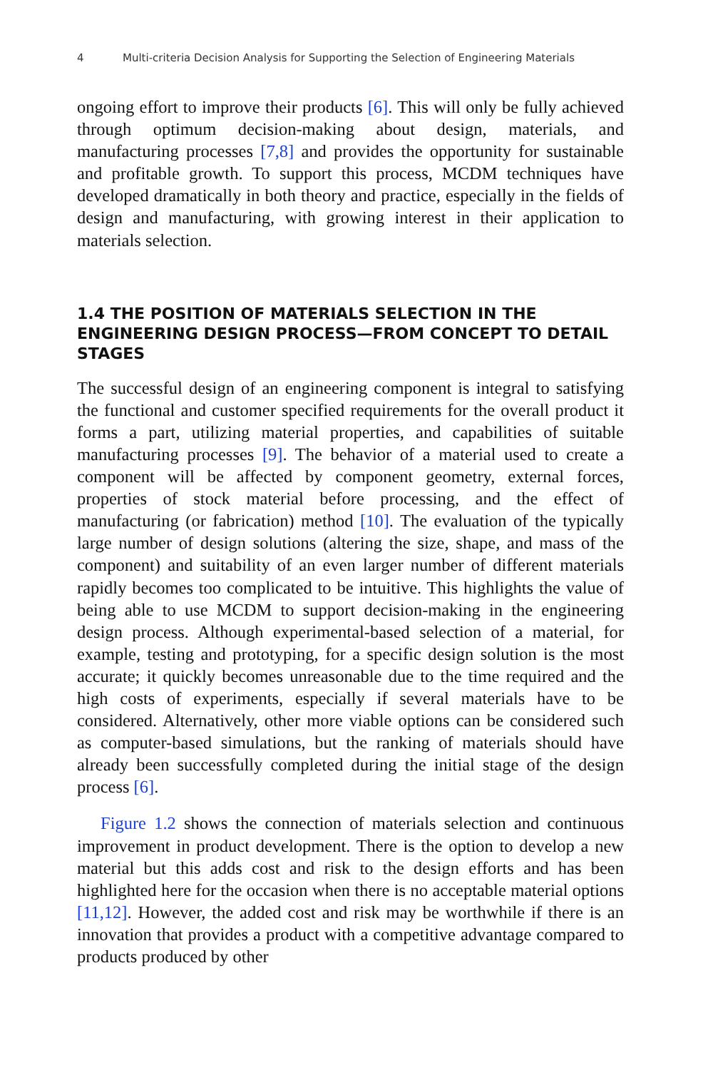4 Multi-criteria Decision Analysis for Supporting the Selection of Engineering Materials
ongoing effort to improve their products [6]. This will only be fully achieved through optimum decision-making about design, materials, and manufacturing processes [7,8] and provides the opportunity for sustainable and profitable growth. To support this process, MCDM techniques have developed dramatically in both theory and practice, especially in the fields of design and manufacturing, with growing interest in their application to materials selection.
1.4 THE POSITION OF MATERIALS SELECTION IN THE ENGINEERING DESIGN PROCESS—FROM CONCEPT TO DETAIL STAGES
The successful design of an engineering component is integral to satisfying the functional and customer specified requirements for the overall product it forms a part, utilizing material properties, and capabilities of suitable manufacturing processes [9]. The behavior of a material used to create a component will be affected by component geometry, external forces, properties of stock material before processing, and the effect of manufacturing (or fabrication) method [10]. The evaluation of the typically large number of design solutions (altering the size, shape, and mass of the component) and suitability of an even larger number of different materials rapidly becomes too complicated to be intuitive. This highlights the value of being able to use MCDM to support decision-making in the engineering design process. Although experimental-based selection of a material, for example, testing and prototyping, for a specific design solution is the most accurate; it quickly becomes unreasonable due to the time required and the high costs of experiments, especially if several materials have to be considered. Alternatively, other more viable options can be considered such as computer-based simulations, but the ranking of materials should have already been successfully completed during the initial stage of the design process [6].
Figure 1.2 shows the connection of materials selection and continuous improvement in product development. There is the option to develop a new material but this adds cost and risk to the design efforts and has been highlighted here for the occasion when there is no acceptable material options [11,12]. However, the added cost and risk may be worthwhile if there is an innovation that provides a product with a competitive advantage compared to products produced by other